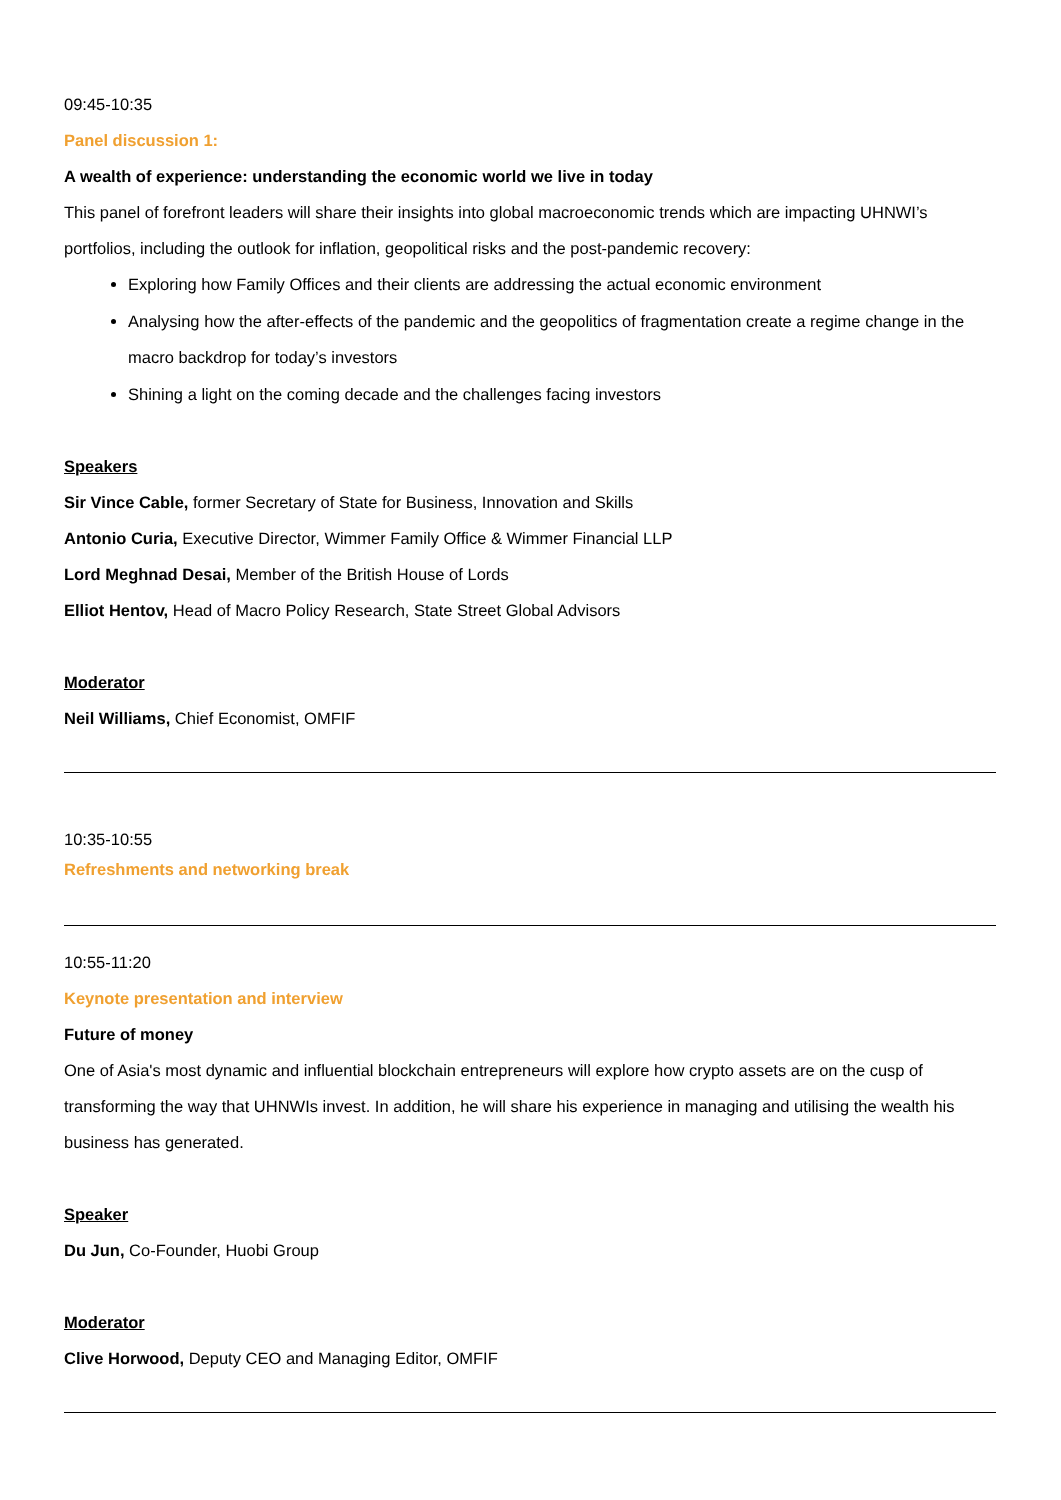09:45-10:35
Panel discussion 1:
A wealth of experience: understanding the economic world we live in today
This panel of forefront leaders will share their insights into global macroeconomic trends which are impacting UHNWI’s portfolios, including the outlook for inflation, geopolitical risks and the post-pandemic recovery:
Exploring how Family Offices and their clients are addressing the actual economic environment
Analysing how the after-effects of the pandemic and the geopolitics of fragmentation create a regime change in the macro backdrop for today’s investors
Shining a light on the coming decade and the challenges facing investors
Speakers
Sir Vince Cable, former Secretary of State for Business, Innovation and Skills
Antonio Curia, Executive Director, Wimmer Family Office & Wimmer Financial LLP
Lord Meghnad Desai, Member of the British House of Lords
Elliot Hentov, Head of Macro Policy Research, State Street Global Advisors
Moderator
Neil Williams, Chief Economist, OMFIF
10:35-10:55
Refreshments and networking break
10:55-11:20
Keynote presentation and interview
Future of money
One of Asia's most dynamic and influential blockchain entrepreneurs will explore how crypto assets are on the cusp of transforming the way that UHNWIs invest. In addition, he will share his experience in managing and utilising the wealth his business has generated.
Speaker
Du Jun, Co-Founder, Huobi Group
Moderator
Clive Horwood, Deputy CEO and Managing Editor, OMFIF